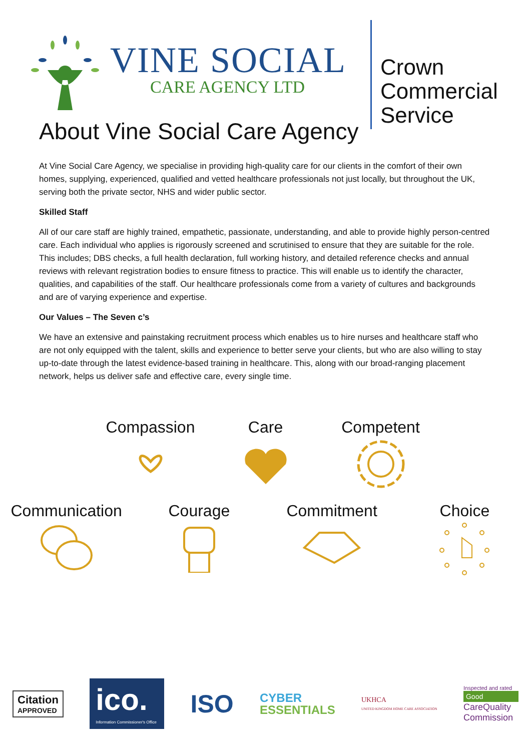VINE SOCIAL
CARE AGENCY LTD
Crown
Commercial
Service
About Vine Social Care Agency
At Vine Social Care Agency, we specialise in providing high-quality care for our clients in the comfort of their own homes, supplying, experienced, qualified and vetted healthcare professionals not just locally, but throughout the UK, serving both the private sector, NHS and wider public sector.
Skilled Staff
All of our care staff are highly trained, empathetic, passionate, understanding, and able to provide highly person-centred care. Each individual who applies is rigorously screened and scrutinised to ensure that they are suitable for the role. This includes; DBS checks, a full health declaration, full working history, and detailed reference checks and annual reviews with relevant registration bodies to ensure fitness to practice. This will enable us to identify the character, qualities, and capabilities of the staff. Our healthcare professionals come from a variety of cultures and backgrounds and are of varying experience and expertise.
Our Values – The Seven c’s
We have an extensive and painstaking recruitment process which enables us to hire nurses and healthcare staff who are not only equipped with the talent, skills and experience to better serve your clients, but who are also willing to stay up-to-date through the latest evidence-based training in healthcare. This, along with our broad-ranging placement network, helps us deliver safe and effective care, every single time.
Compassion Care Competent
Communication
Courage Commitment Choice
Citation
APPROVED
ico.
Information Commissioner's Office
ISO
CYBER
ESSENTIALS
UKHCA
UNITED KINGDOM HOME CARE ASSOCIATION
Inspected and rated
Good
CareQuality
Commission